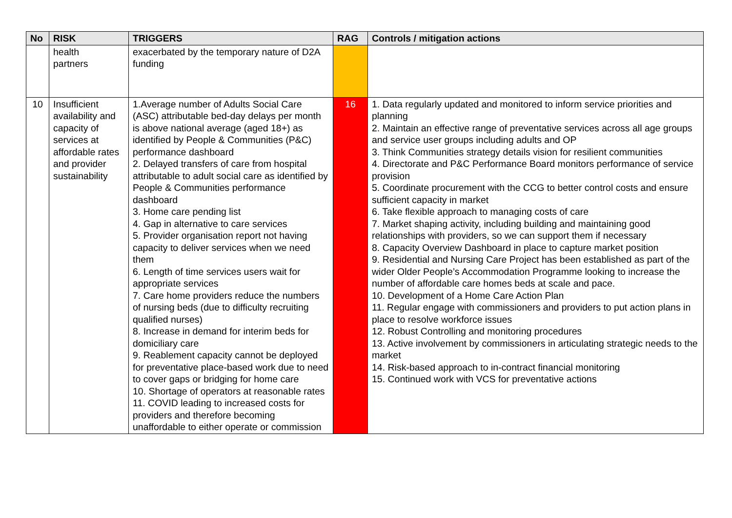| No | RISK | TRIGGERS | RAG | Controls / mitigation actions |
| --- | --- | --- | --- | --- |
| | health partners | exacerbated by the temporary nature of D2A funding | | |
| 10 | Insufficient availability and capacity of services at affordable rates and provider sustainability | 1.Average number of Adults Social Care (ASC) attributable bed-day delays per month is above national average (aged 18+) as identified by People & Communities (P&C) performance dashboard 2. Delayed transfers of care from hospital attributable to adult social care as identified by People & Communities performance dashboard 3. Home care pending list 4. Gap in alternative to care services 5. Provider organisation report not having capacity to deliver services when we need them 6. Length of time services users wait for appropriate services 7. Care home providers reduce the numbers of nursing beds (due to difficulty recruiting qualified nurses) 8. Increase in demand for interim beds for domiciliary care 9. Reablement capacity cannot be deployed for preventative place-based work due to need to cover gaps or bridging for home care 10. Shortage of operators at reasonable rates 11. COVID leading to increased costs for providers and therefore becoming unaffordable to either operate or commission | 16 | 1. Data regularly updated and monitored to inform service priorities and planning 2. Maintain an effective range of preventative services across all age groups and service user groups including adults and OP 3. Think Communities strategy details vision for resilient communities 4. Directorate and P&C Performance Board monitors performance of service provision 5. Coordinate procurement with the CCG to better control costs and ensure sufficient capacity in market 6. Take flexible approach to managing costs of care 7. Market shaping activity, including building and maintaining good relationships with providers, so we can support them if necessary 8. Capacity Overview Dashboard in place to capture market position 9. Residential and Nursing Care Project has been established as part of the wider Older People’s Accommodation Programme looking to increase the number of affordable care homes beds at scale and pace. 10. Development of a Home Care Action Plan 11. Regular engage with commissioners and providers to put action plans in place to resolve workforce issues 12. Robust Controlling and monitoring procedures 13. Active involvement by commissioners in articulating strategic needs to the market 14. Risk-based approach to in-contract financial monitoring 15. Continued work with VCS for preventative actions |